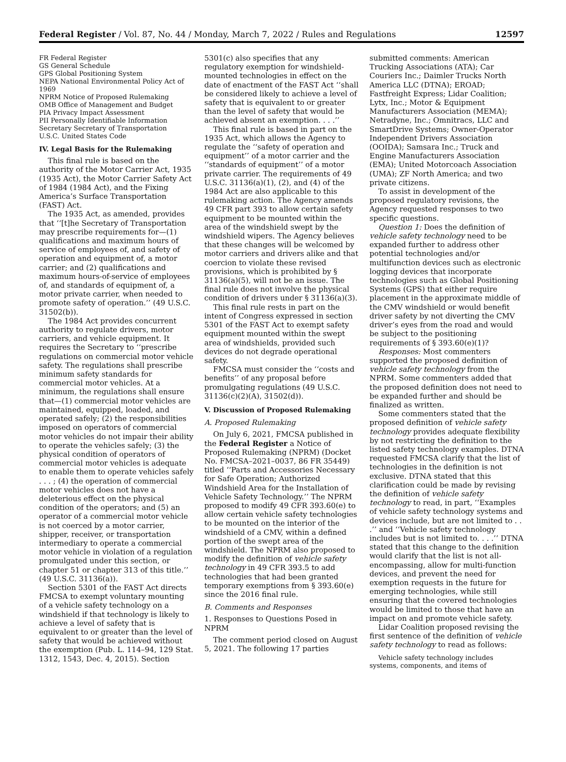Federal Register / Vol. 87, No. 44 / Monday, March 7, 2022 / Rules and Regulations 12597
FR Federal Register
GS General Schedule
GPS Global Positioning System
NEPA National Environmental Policy Act of 1969
NPRM Notice of Proposed Rulemaking
OMB Office of Management and Budget
PIA Privacy Impact Assessment
PII Personally Identifiable Information
Secretary Secretary of Transportation
U.S.C. United States Code
IV. Legal Basis for the Rulemaking
This final rule is based on the authority of the Motor Carrier Act, 1935 (1935 Act), the Motor Carrier Safety Act of 1984 (1984 Act), and the Fixing America’s Surface Transportation (FAST) Act.
The 1935 Act, as amended, provides that ‘‘[t]he Secretary of Transportation may prescribe requirements for—(1) qualifications and maximum hours of service of employees of, and safety of operation and equipment of, a motor carrier; and (2) qualifications and maximum hours-of-service of employees of, and standards of equipment of, a motor private carrier, when needed to promote safety of operation.’’ (49 U.S.C. 31502(b)).
The 1984 Act provides concurrent authority to regulate drivers, motor carriers, and vehicle equipment. It requires the Secretary to ‘‘prescribe regulations on commercial motor vehicle safety. The regulations shall prescribe minimum safety standards for commercial motor vehicles. At a minimum, the regulations shall ensure that—(1) commercial motor vehicles are maintained, equipped, loaded, and operated safely; (2) the responsibilities imposed on operators of commercial motor vehicles do not impair their ability to operate the vehicles safely; (3) the physical condition of operators of commercial motor vehicles is adequate to enable them to operate vehicles safely . . . ; (4) the operation of commercial motor vehicles does not have a deleterious effect on the physical condition of the operators; and (5) an operator of a commercial motor vehicle is not coerced by a motor carrier, shipper, receiver, or transportation intermediary to operate a commercial motor vehicle in violation of a regulation promulgated under this section, or chapter 51 or chapter 313 of this title.’’ (49 U.S.C. 31136(a)).
Section 5301 of the FAST Act directs FMCSA to exempt voluntary mounting of a vehicle safety technology on a windshield if that technology is likely to achieve a level of safety that is equivalent to or greater than the level of safety that would be achieved without the exemption (Pub. L. 114–94, 129 Stat. 1312, 1543, Dec. 4, 2015). Section
5301(c) also specifies that any regulatory exemption for windshield-mounted technologies in effect on the date of enactment of the FAST Act ‘‘shall be considered likely to achieve a level of safety that is equivalent to or greater than the level of safety that would be achieved absent an exemption. . . .’’
This final rule is based in part on the 1935 Act, which allows the Agency to regulate the ‘‘safety of operation and equipment’’ of a motor carrier and the ‘‘standards of equipment’’ of a motor private carrier. The requirements of 49 U.S.C. 31136(a)(1), (2), and (4) of the 1984 Act are also applicable to this rulemaking action. The Agency amends 49 CFR part 393 to allow certain safety equipment to be mounted within the area of the windshield swept by the windshield wipers. The Agency believes that these changes will be welcomed by motor carriers and drivers alike and that coercion to violate these revised provisions, which is prohibited by § 31136(a)(5), will not be an issue. The final rule does not involve the physical condition of drivers under § 31136(a)(3).
This final rule rests in part on the intent of Congress expressed in section 5301 of the FAST Act to exempt safety equipment mounted within the swept area of windshields, provided such devices do not degrade operational safety.
FMCSA must consider the ‘‘costs and benefits’’ of any proposal before promulgating regulations (49 U.S.C. 31136(c)(2)(A), 31502(d)).
V. Discussion of Proposed Rulemaking
A. Proposed Rulemaking
On July 6, 2021, FMCSA published in the Federal Register a Notice of Proposed Rulemaking (NPRM) (Docket No. FMCSA–2021–0037, 86 FR 35449) titled ‘‘Parts and Accessories Necessary for Safe Operation; Authorized Windshield Area for the Installation of Vehicle Safety Technology.’’ The NPRM proposed to modify 49 CFR 393.60(e) to allow certain vehicle safety technologies to be mounted on the interior of the windshield of a CMV, within a defined portion of the swept area of the windshield. The NPRM also proposed to modify the definition of vehicle safety technology in 49 CFR 393.5 to add technologies that had been granted temporary exemptions from § 393.60(e) since the 2016 final rule.
B. Comments and Responses
1. Responses to Questions Posed in NPRM
The comment period closed on August 5, 2021. The following 17 parties
submitted comments: American Trucking Associations (ATA); Car Couriers Inc.; Daimler Trucks North America LLC (DTNA); EROAD; Fastfreight Express; Lidar Coalition; Lytx, Inc.; Motor & Equipment Manufacturers Association (MEMA); Netradyne, Inc.; Omnitracs, LLC and SmartDrive Systems; Owner-Operator Independent Drivers Association (OOIDA); Samsara Inc.; Truck and Engine Manufacturers Association (EMA); United Motorcoach Association (UMA); ZF North America; and two private citizens.
To assist in development of the proposed regulatory revisions, the Agency requested responses to two specific questions.
Question 1: Does the definition of vehicle safety technology need to be expanded further to address other potential technologies and/or multifunction devices such as electronic logging devices that incorporate technologies such as Global Positioning Systems (GPS) that either require placement in the approximate middle of the CMV windshield or would benefit driver safety by not diverting the CMV driver’s eyes from the road and would be subject to the positioning requirements of § 393.60(e)(1)?
Responses: Most commenters supported the proposed definition of vehicle safety technology from the NPRM. Some commenters added that the proposed definition does not need to be expanded further and should be finalized as written.
Some commenters stated that the proposed definition of vehicle safety technology provides adequate flexibility by not restricting the definition to the listed safety technology examples. DTNA requested FMCSA clarify that the list of technologies in the definition is not exclusive. DTNA stated that this clarification could be made by revising the definition of vehicle safety technology to read, in part, ‘‘Examples of vehicle safety technology systems and devices include, but are not limited to . . .’’ and ‘‘Vehicle safety technology includes but is not limited to. . . .’’ DTNA stated that this change to the definition would clarify that the list is not all-encompassing, allow for multi-function devices, and prevent the need for exemption requests in the future for emerging technologies, while still ensuring that the covered technologies would be limited to those that have an impact on and promote vehicle safety.
Lidar Coalition proposed revising the first sentence of the definition of vehicle safety technology to read as follows:
Vehicle safety technology includes systems, components, and items of